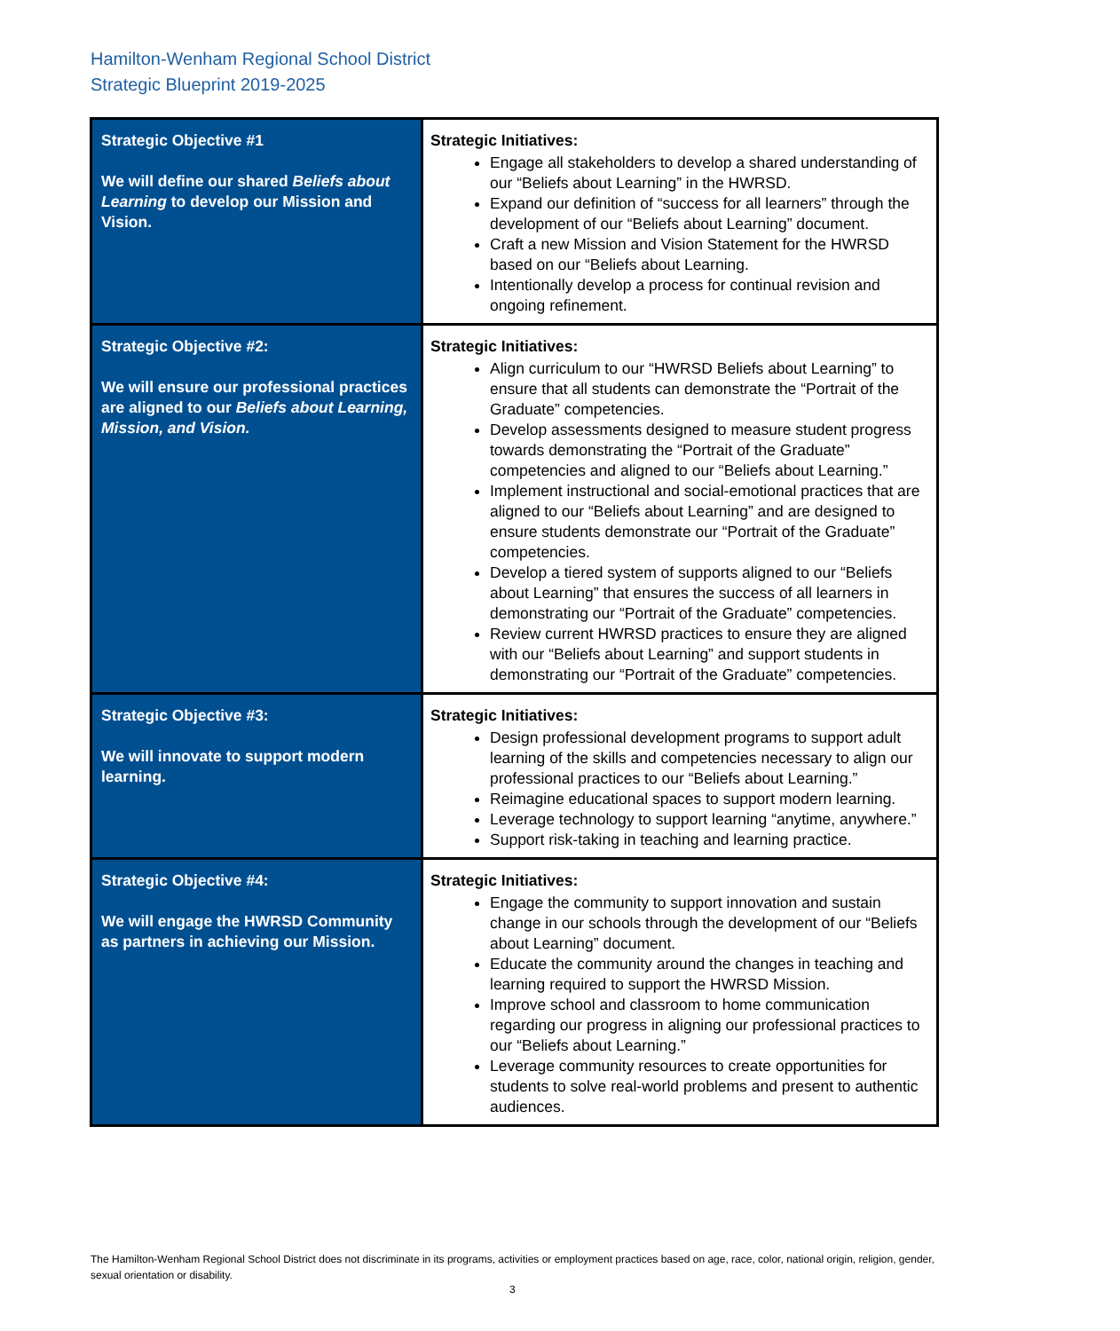Hamilton-Wenham Regional School District
Strategic Blueprint 2019-2025
| Strategic Objective #1 We will define our shared Beliefs about Learning to develop our Mission and Vision. | Strategic Initiatives: Engage all stakeholders to develop a shared understanding of our “Beliefs about Learning” in the HWRSD. Expand our definition of “success for all learners” through the development of our “Beliefs about Learning” document. Craft a new Mission and Vision Statement for the HWRSD based on our “Beliefs about Learning. Intentionally develop a process for continual revision and ongoing refinement. |
| Strategic Objective #2: We will ensure our professional practices are aligned to our Beliefs about Learning, Mission, and Vision. | Strategic Initiatives: Align curriculum to our “HWRSD Beliefs about Learning” to ensure that all students can demonstrate the “Portrait of the Graduate” competencies. Develop assessments designed to measure student progress towards demonstrating the “Portrait of the Graduate” competencies and aligned to our “Beliefs about Learning.” Implement instructional and social-emotional practices that are aligned to our “Beliefs about Learning” and are designed to ensure students demonstrate our “Portrait of the Graduate” competencies. Develop a tiered system of supports aligned to our “Beliefs about Learning” that ensures the success of all learners in demonstrating our “Portrait of the Graduate” competencies. Review current HWRSD practices to ensure they are aligned with our “Beliefs about Learning” and support students in demonstrating our “Portrait of the Graduate” competencies. |
| Strategic Objective #3: We will innovate to support modern learning. | Strategic Initiatives: Design professional development programs to support adult learning of the skills and competencies necessary to align our professional practices to our “Beliefs about Learning.” Reimagine educational spaces to support modern learning. Leverage technology to support learning “anytime, anywhere.” Support risk-taking in teaching and learning practice. |
| Strategic Objective #4: We will engage the HWRSD Community as partners in achieving our Mission. | Strategic Initiatives: Engage the community to support innovation and sustain change in our schools through the development of our “Beliefs about Learning” document. Educate the community around the changes in teaching and learning required to support the HWRSD Mission. Improve school and classroom to home communication regarding our progress in aligning our professional practices to our “Beliefs about Learning.” Leverage community resources to create opportunities for students to solve real-world problems and present to authentic audiences. |
The Hamilton-Wenham Regional School District does not discriminate in its programs, activities or employment practices based on age, race, color, national origin, religion, gender, sexual orientation or disability.
3